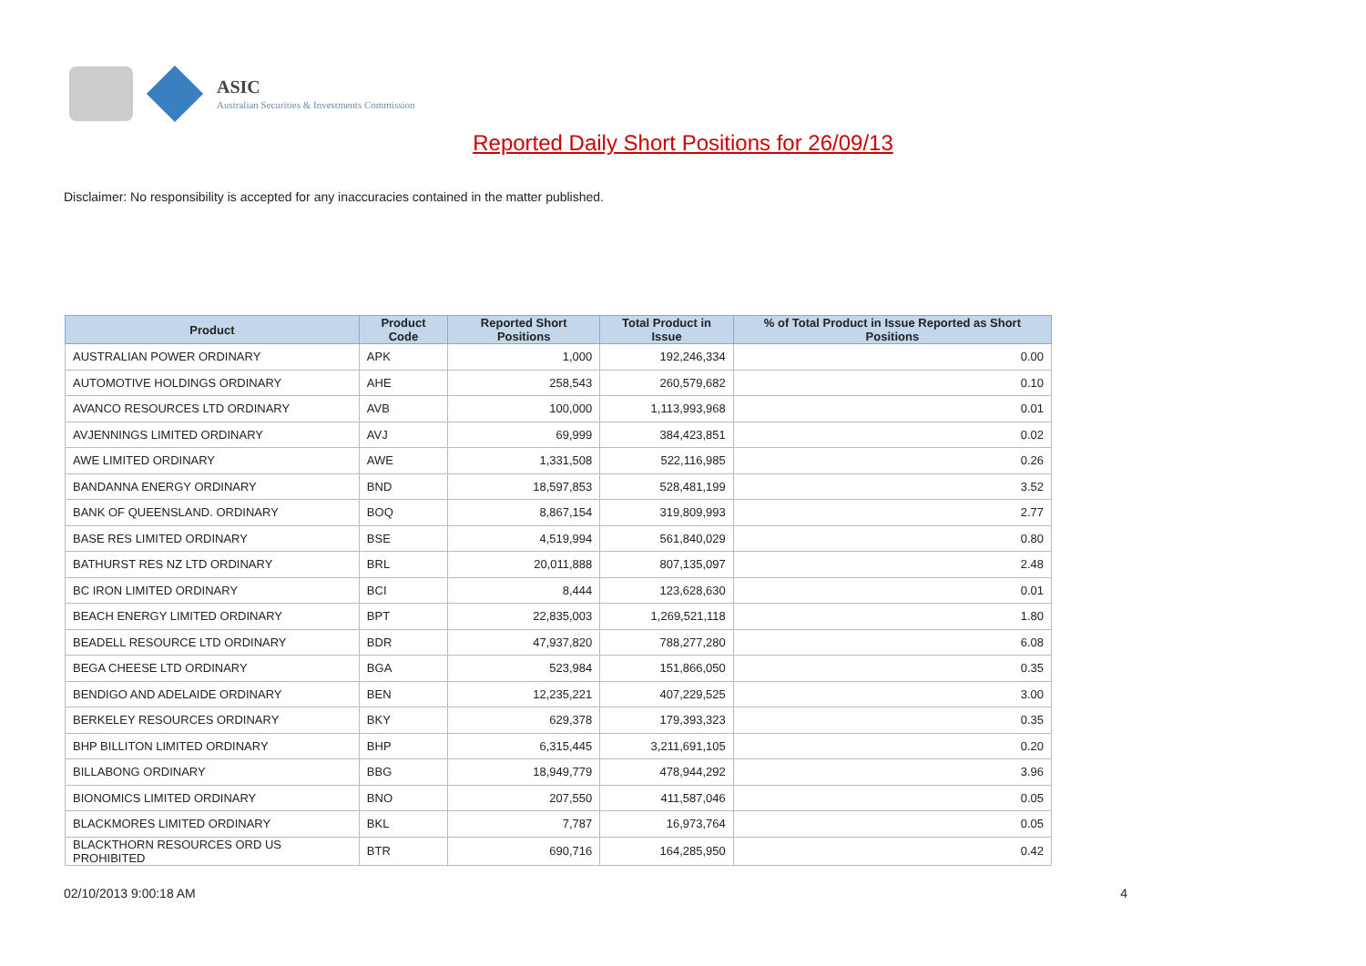ASIC
Australian Securities & Investments Commission
Reported Daily Short Positions for 26/09/13
Disclaimer: No responsibility is accepted for any inaccuracies contained in the matter published.
| Product | Product Code | Reported Short Positions | Total Product in Issue | % of Total Product in Issue Reported as Short Positions |
| --- | --- | --- | --- | --- |
| AUSTRALIAN POWER ORDINARY | APK | 1,000 | 192,246,334 | 0.00 |
| AUTOMOTIVE HOLDINGS ORDINARY | AHE | 258,543 | 260,579,682 | 0.10 |
| AVANCO RESOURCES LTD ORDINARY | AVB | 100,000 | 1,113,993,968 | 0.01 |
| AVJENNINGS LIMITED ORDINARY | AVJ | 69,999 | 384,423,851 | 0.02 |
| AWE LIMITED ORDINARY | AWE | 1,331,508 | 522,116,985 | 0.26 |
| BANDANNA ENERGY ORDINARY | BND | 18,597,853 | 528,481,199 | 3.52 |
| BANK OF QUEENSLAND. ORDINARY | BOQ | 8,867,154 | 319,809,993 | 2.77 |
| BASE RES LIMITED ORDINARY | BSE | 4,519,994 | 561,840,029 | 0.80 |
| BATHURST RES NZ LTD ORDINARY | BRL | 20,011,888 | 807,135,097 | 2.48 |
| BC IRON LIMITED ORDINARY | BCI | 8,444 | 123,628,630 | 0.01 |
| BEACH ENERGY LIMITED ORDINARY | BPT | 22,835,003 | 1,269,521,118 | 1.80 |
| BEADELL RESOURCE LTD ORDINARY | BDR | 47,937,820 | 788,277,280 | 6.08 |
| BEGA CHEESE LTD ORDINARY | BGA | 523,984 | 151,866,050 | 0.35 |
| BENDIGO AND ADELAIDE ORDINARY | BEN | 12,235,221 | 407,229,525 | 3.00 |
| BERKELEY RESOURCES ORDINARY | BKY | 629,378 | 179,393,323 | 0.35 |
| BHP BILLITON LIMITED ORDINARY | BHP | 6,315,445 | 3,211,691,105 | 0.20 |
| BILLABONG ORDINARY | BBG | 18,949,779 | 478,944,292 | 3.96 |
| BIONOMICS LIMITED ORDINARY | BNO | 207,550 | 411,587,046 | 0.05 |
| BLACKMORES LIMITED ORDINARY | BKL | 7,787 | 16,973,764 | 0.05 |
| BLACKTHORN RESOURCES ORD US PROHIBITED | BTR | 690,716 | 164,285,950 | 0.42 |
02/10/2013 9:00:18 AM 4